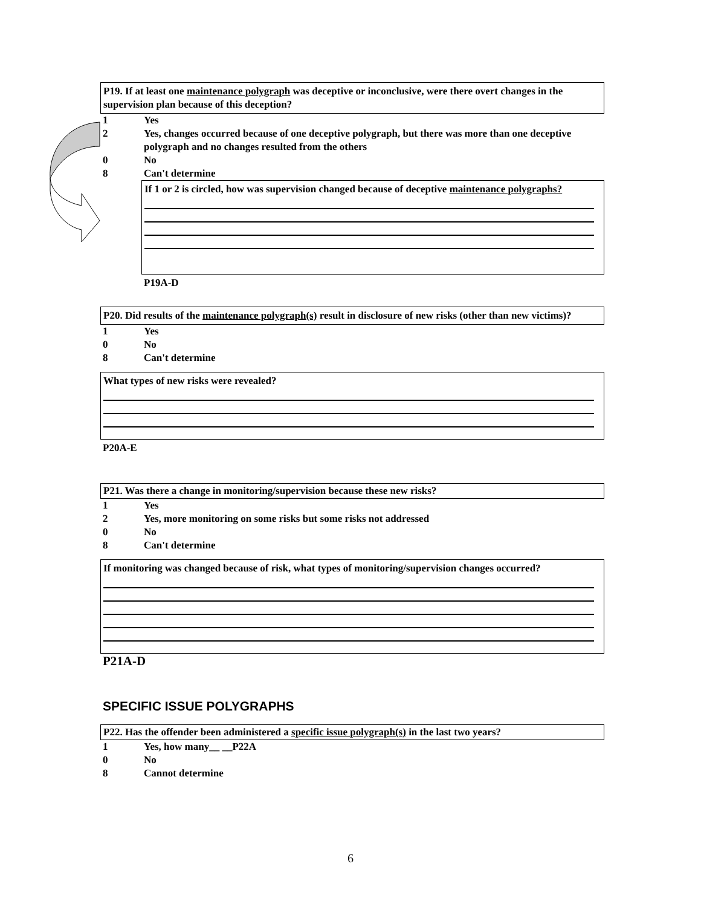P19. If at least one maintenance polygraph was deceptive or inconclusive, were there overt changes in the supervision plan because of this deception?
1 Yes
2 Yes, changes occurred because of one deceptive polygraph, but there was more than one deceptive polygraph and no changes resulted from the others
0 No
8 Can't determine
If 1 or 2 is circled, how was supervision changed because of deceptive maintenance polygraphs?
P19A-D
P20. Did results of the maintenance polygraph(s) result in disclosure of new risks (other than new victims)?
1 Yes
0 No
8 Can't determine
What types of new risks were revealed?
P20A-E
P21. Was there a change in monitoring/supervision because these new risks?
1 Yes
2 Yes, more monitoring on some risks but some risks not addressed
0 No
8 Can't determine
If monitoring was changed because of risk, what types of monitoring/supervision changes occurred?
P21A-D
SPECIFIC ISSUE POLYGRAPHS
P22. Has the offender been administered a specific issue polygraph(s) in the last two years?
1 Yes, how many__ __P22A
0 No
8 Cannot determine
6